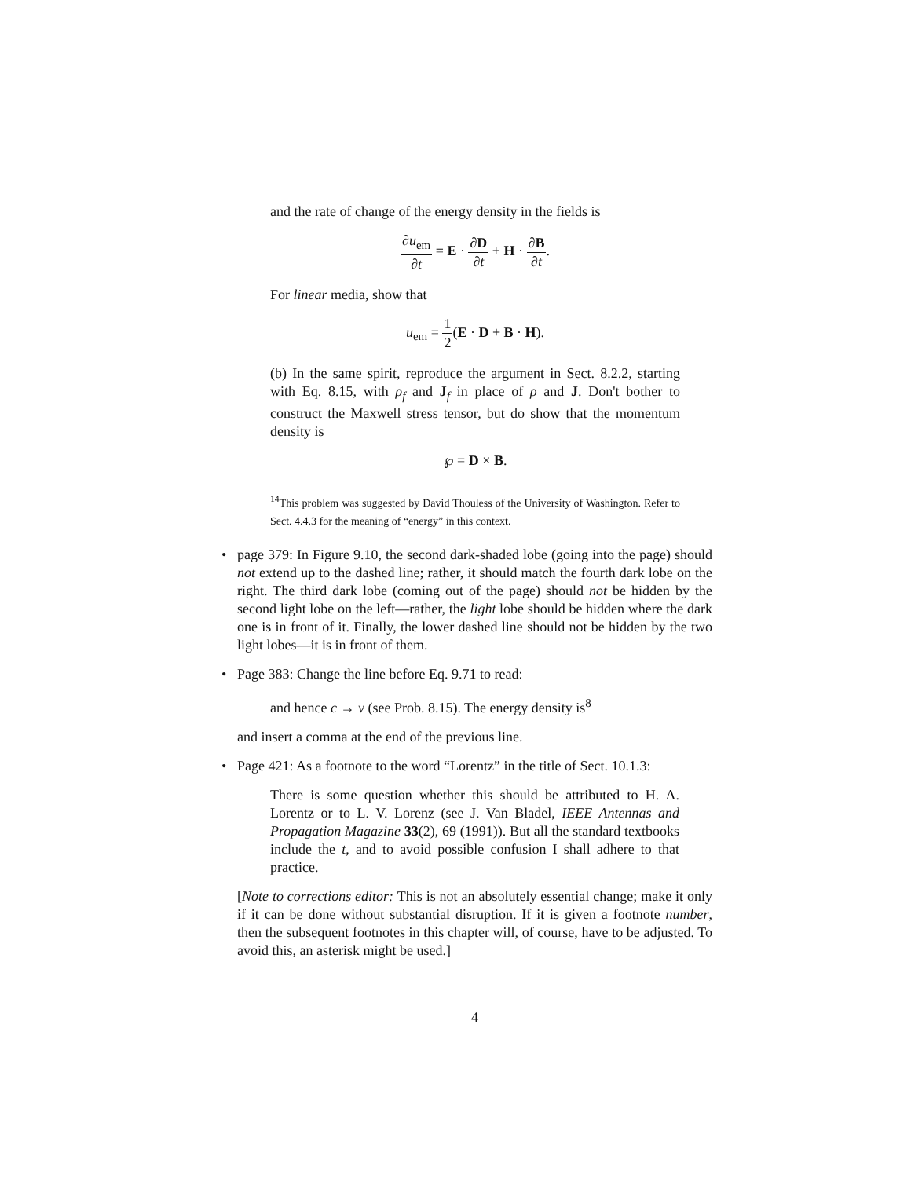and the rate of change of the energy density in the fields is
∂u<sub>em</sub> ∂t = E · ∂D ∂t + H · ∂B ∂t.
For linear media, show that
u<sub>em</sub> = 1 2(E · D + B · H).
(b) In the same spirit, reproduce the argument in Sect. 8.2.2, starting with Eq. 8.15, with ρ<sub>f</sub> and J<sub>f</sub> in place of ρ and J. Don't bother to construct the Maxwell stress tensor, but do show that the momentum density is
℘ = D × B.
<sup>14</sup> This problem was suggested by David Thouless of the University of Washington. Refer to Sect. 4.4.3 for the meaning of “energy” in this context.
• page 379: In Figure 9.10, the second dark-shaded lobe (going into the page) should not extend up to the dashed line; rather, it should match the fourth dark lobe on the right. The third dark lobe (coming out of the page) should not be hidden by the second light lobe on the left—rather, the light lobe should be hidden where the dark one is in front of it. Finally, the lower dashed line should not be hidden by the two light lobes—it is in front of them.
• Page 383: Change the line before Eq. 9.71 to read:
and hence c → v (see Prob. 8.15). The energy density is<sup>8</sup>
and insert a comma at the end of the previous line.
• Page 421: As a footnote to the word “Lorentz” in the title of Sect. 10.1.3:
There is some question whether this should be attributed to H. A. Lorentz or to L. V. Lorenz (see J. Van Bladel, IEEE Antennas and Propagation Magazine 33(2), 69 (1991)). But all the standard textbooks include the t, and to avoid possible confusion I shall adhere to that practice.
[Note to corrections editor: This is not an absolutely essential change; make it only if it can be done without substantial disruption. If it is given a footnote number, then the subsequent footnotes in this chapter will, of course, have to be adjusted. To avoid this, an asterisk might be used.]
4